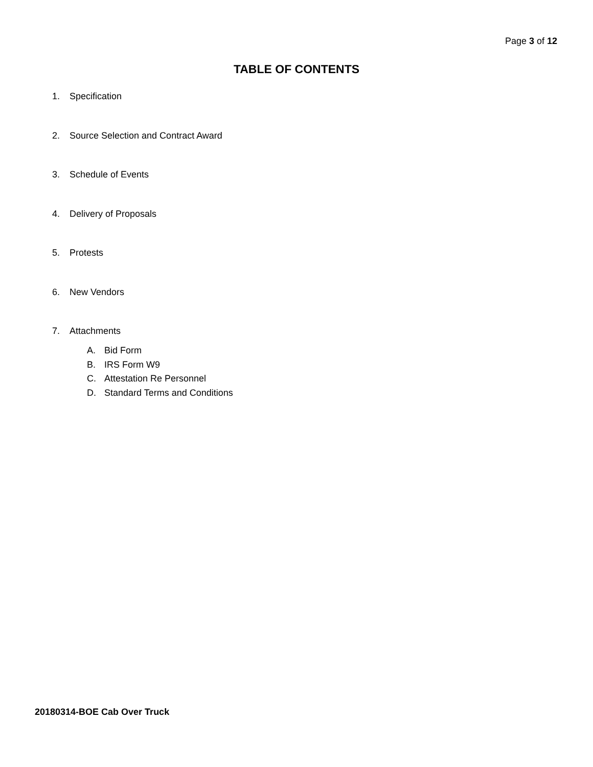Page 3 of 12
TABLE OF CONTENTS
1. Specification
2. Source Selection and Contract Award
3. Schedule of Events
4. Delivery of Proposals
5. Protests
6. New Vendors
7. Attachments
A. Bid Form
B. IRS Form W9
C. Attestation Re Personnel
D. Standard Terms and Conditions
20180314-BOE Cab Over Truck